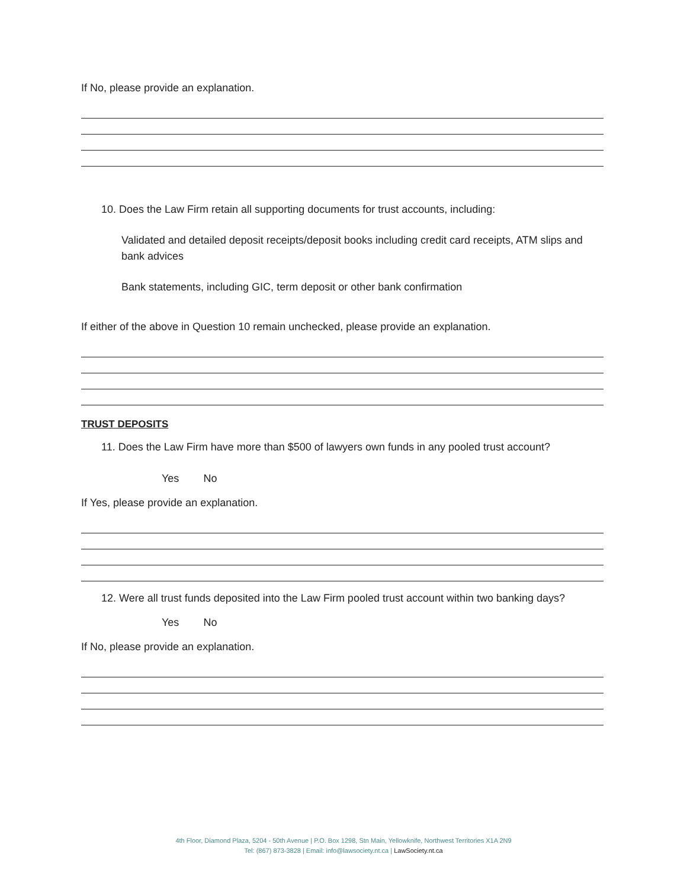If No, please provide an explanation.
10. Does the Law Firm retain all supporting documents for trust accounts, including:
Validated and detailed deposit receipts/deposit books including credit card receipts, ATM slips and bank advices
Bank statements, including GIC, term deposit or other bank confirmation
If either of the above in Question 10 remain unchecked, please provide an explanation.
TRUST DEPOSITS
11. Does the Law Firm have more than $500 of lawyers own funds in any pooled trust account?
Yes No
If Yes, please provide an explanation.
12. Were all trust funds deposited into the Law Firm pooled trust account within two banking days?
Yes No
If No, please provide an explanation.
4th Floor, Diamond Plaza, 5204 - 50th Avenue | P.O. Box 1298, Stn Main, Yellowknife, Northwest Territories X1A 2N9
Tel: (867) 873-3828 | Email: info@lawsociety.nt.ca | LawSociety.nt.ca